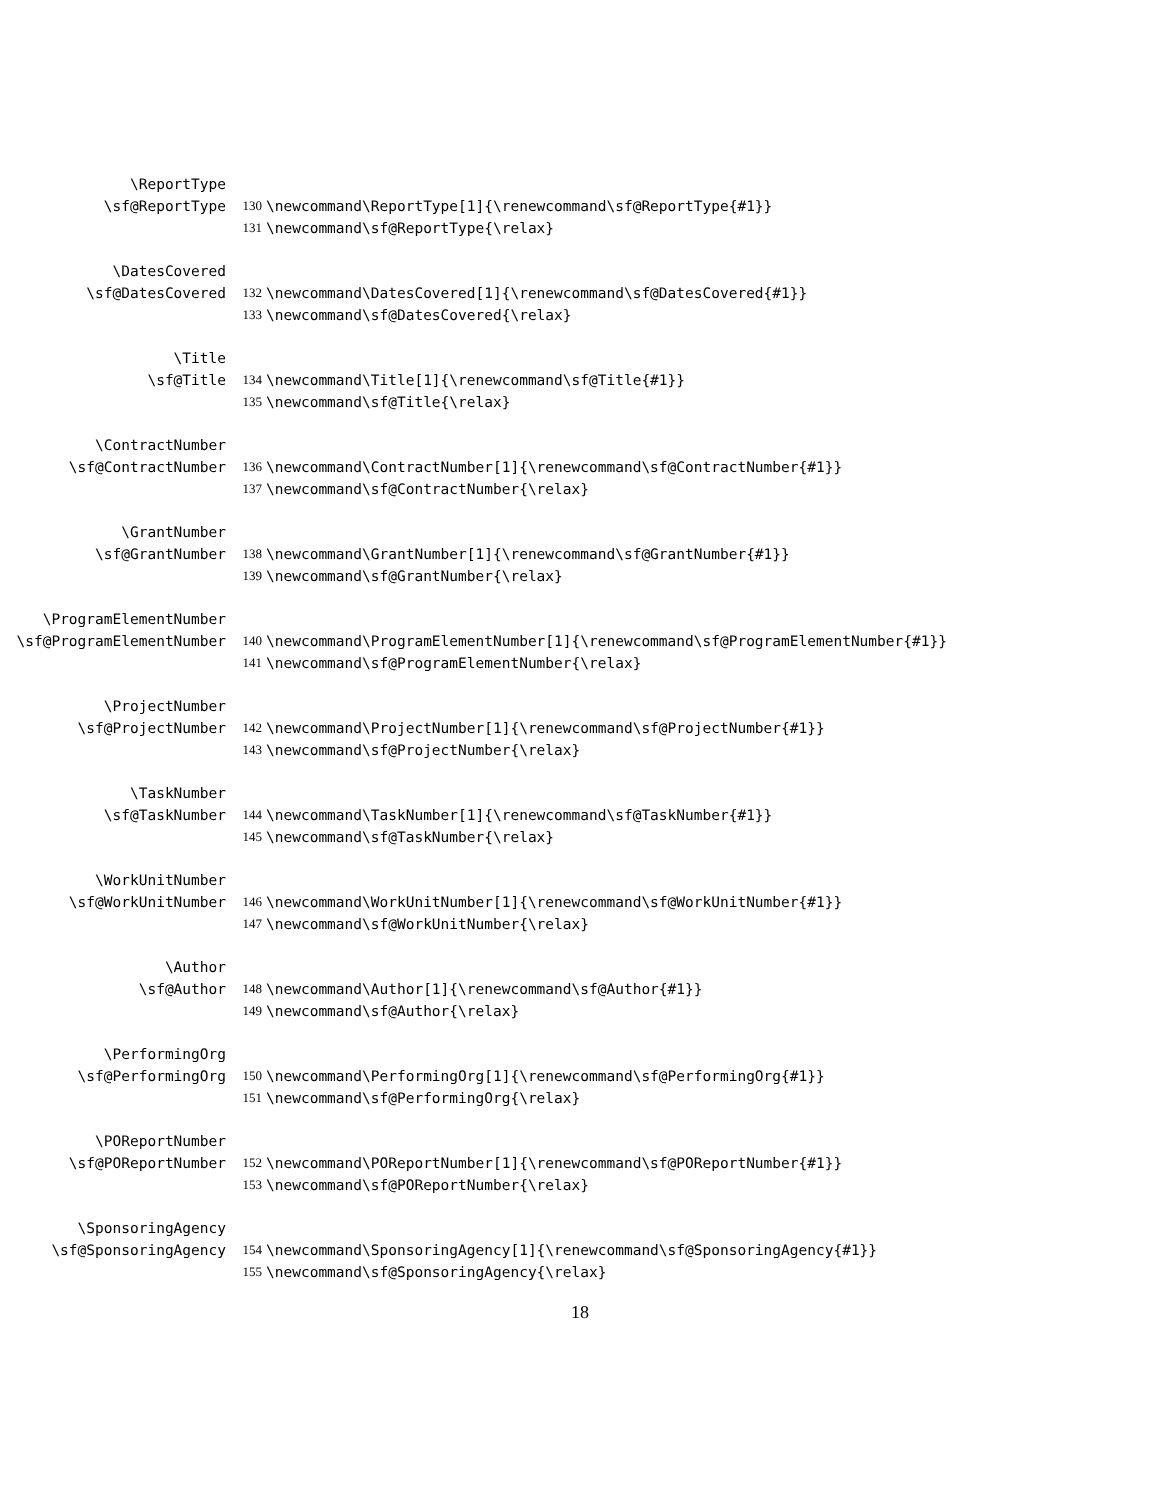\ReportType
\sf@ReportType 130 \newcommand\ReportType[1]{\renewcommand\sf@ReportType{#1}}
131 \newcommand\sf@ReportType{\relax}
\DatesCovered
\sf@DatesCovered 132 \newcommand\DatesCovered[1]{\renewcommand\sf@DatesCovered{#1}}
133 \newcommand\sf@DatesCovered{\relax}
\Title
\sf@Title 134 \newcommand\Title[1]{\renewcommand\sf@Title{#1}}
135 \newcommand\sf@Title{\relax}
\ContractNumber
\sf@ContractNumber 136 \newcommand\ContractNumber[1]{\renewcommand\sf@ContractNumber{#1}}
137 \newcommand\sf@ContractNumber{\relax}
\GrantNumber
\sf@GrantNumber 138 \newcommand\GrantNumber[1]{\renewcommand\sf@GrantNumber{#1}}
139 \newcommand\sf@GrantNumber{\relax}
\ProgramElementNumber
\sf@ProgramElementNumber 140 \newcommand\ProgramElementNumber[1]{\renewcommand\sf@ProgramElementNumber{#1}}
141 \newcommand\sf@ProgramElementNumber{\relax}
\ProjectNumber
\sf@ProjectNumber 142 \newcommand\ProjectNumber[1]{\renewcommand\sf@ProjectNumber{#1}}
143 \newcommand\sf@ProjectNumber{\relax}
\TaskNumber
\sf@TaskNumber 144 \newcommand\TaskNumber[1]{\renewcommand\sf@TaskNumber{#1}}
145 \newcommand\sf@TaskNumber{\relax}
\WorkUnitNumber
\sf@WorkUnitNumber 146 \newcommand\WorkUnitNumber[1]{\renewcommand\sf@WorkUnitNumber{#1}}
147 \newcommand\sf@WorkUnitNumber{\relax}
\Author
\sf@Author 148 \newcommand\Author[1]{\renewcommand\sf@Author{#1}}
149 \newcommand\sf@Author{\relax}
\PerformingOrg
\sf@PerformingOrg 150 \newcommand\PerformingOrg[1]{\renewcommand\sf@PerformingOrg{#1}}
151 \newcommand\sf@PerformingOrg{\relax}
\POReportNumber
\sf@POReportNumber 152 \newcommand\POReportNumber[1]{\renewcommand\sf@POReportNumber{#1}}
153 \newcommand\sf@POReportNumber{\relax}
\SponsoringAgency
\sf@SponsoringAgency 154 \newcommand\SponsoringAgency[1]{\renewcommand\sf@SponsoringAgency{#1}}
155 \newcommand\sf@SponsoringAgency{\relax}
18